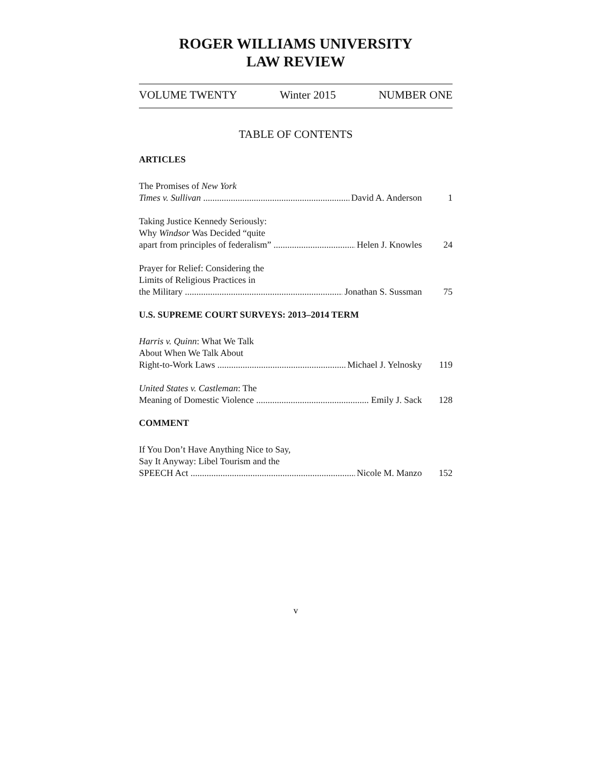ROGER WILLIAMS UNIVERSITY
LAW REVIEW
VOLUME TWENTY Winter 2015 NUMBER ONE
TABLE OF CONTENTS
ARTICLES
The Promises of New York
Times v. Sullivan David A. Anderson 1
Taking Justice Kennedy Seriously:
Why Windsor Was Decided “quite
apart from principles of federalism” Helen J. Knowles 24
Prayer for Relief: Considering the
Limits of Religious Practices in
the Military Jonathan S. Sussman 75
U.S. SUPREME COURT SURVEYS: 2013–2014 TERM
Harris v. Quinn: What We Talk
About When We Talk About
Right-to-Work Laws Michael J. Yelnosky 119
United States v. Castleman: The
Meaning of Domestic Violence Emily J. Sack 128
COMMENT
If You Don’t Have Anything Nice to Say,
Say It Anyway: Libel Tourism and the
SPEECH Act Nicole M. Manzo 152
v